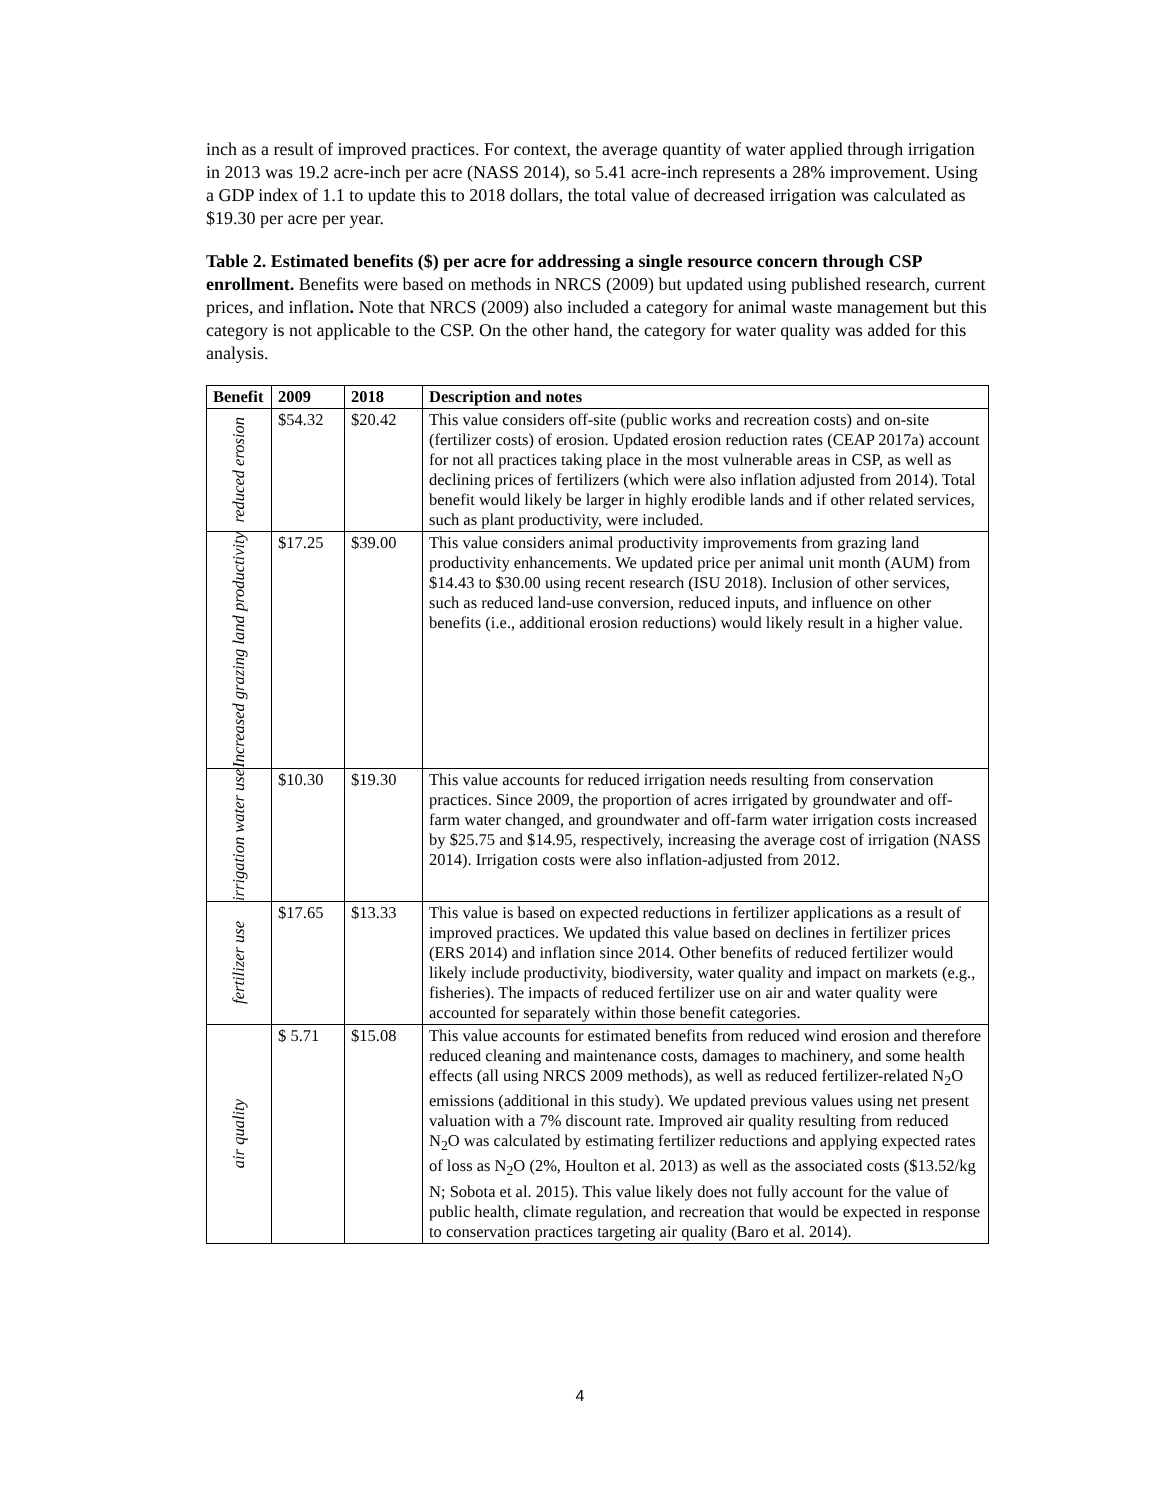inch as a result of improved practices. For context, the average quantity of water applied through irrigation in 2013 was 19.2 acre-inch per acre (NASS 2014), so 5.41 acre-inch represents a 28% improvement. Using a GDP index of 1.1 to update this to 2018 dollars, the total value of decreased irrigation was calculated as $19.30 per acre per year.
Table 2. Estimated benefits ($) per acre for addressing a single resource concern through CSP enrollment. Benefits were based on methods in NRCS (2009) but updated using published research, current prices, and inflation. Note that NRCS (2009) also included a category for animal waste management but this category is not applicable to the CSP. On the other hand, the category for water quality was added for this analysis.
| Benefit | 2009 | 2018 | Description and notes |
| --- | --- | --- | --- |
| reduced erosion | $54.32 | $20.42 | This value considers off-site (public works and recreation costs) and on-site (fertilizer costs) of erosion. Updated erosion reduction rates (CEAP 2017a) account for not all practices taking place in the most vulnerable areas in CSP, as well as declining prices of fertilizers (which were also inflation adjusted from 2014). Total benefit would likely be larger in highly erodible lands and if other related services, such as plant productivity, were included. |
| Increased grazing land productivity | $17.25 | $39.00 | This value considers animal productivity improvements from grazing land productivity enhancements. We updated price per animal unit month (AUM) from $14.43 to $30.00 using recent research (ISU 2018). Inclusion of other services, such as reduced land-use conversion, reduced inputs, and influence on other benefits (i.e., additional erosion reductions) would likely result in a higher value. |
| irrigation water use | $10.30 | $19.30 | This value accounts for reduced irrigation needs resulting from conservation practices. Since 2009, the proportion of acres irrigated by groundwater and off-farm water changed, and groundwater and off-farm water irrigation costs increased by $25.75 and $14.95, respectively, increasing the average cost of irrigation (NASS 2014). Irrigation costs were also inflation-adjusted from 2012. |
| fertilizer use | $17.65 | $13.33 | This value is based on expected reductions in fertilizer applications as a result of improved practices. We updated this value based on declines in fertilizer prices (ERS 2014) and inflation since 2014. Other benefits of reduced fertilizer would likely include productivity, biodiversity, water quality and impact on markets (e.g., fisheries). The impacts of reduced fertilizer use on air and water quality were accounted for separately within those benefit categories. |
| air quality | $ 5.71 | $15.08 | This value accounts for estimated benefits from reduced wind erosion and therefore reduced cleaning and maintenance costs, damages to machinery, and some health effects (all using NRCS 2009 methods), as well as reduced fertilizer-related N<sub>2</sub>O emissions (additional in this study). We updated previous values using net present valuation with a 7% discount rate. Improved air quality resulting from reduced N<sub>2</sub>O was calculated by estimating fertilizer reductions and applying expected rates of loss as N<sub>2</sub>O (2%, Houlton et al. 2013) as well as the associated costs ($13.52/kg N; Sobota et al. 2015). This value likely does not fully account for the value of public health, climate regulation, and recreation that would be expected in response to conservation practices targeting air quality (Baro et al. 2014). |
4